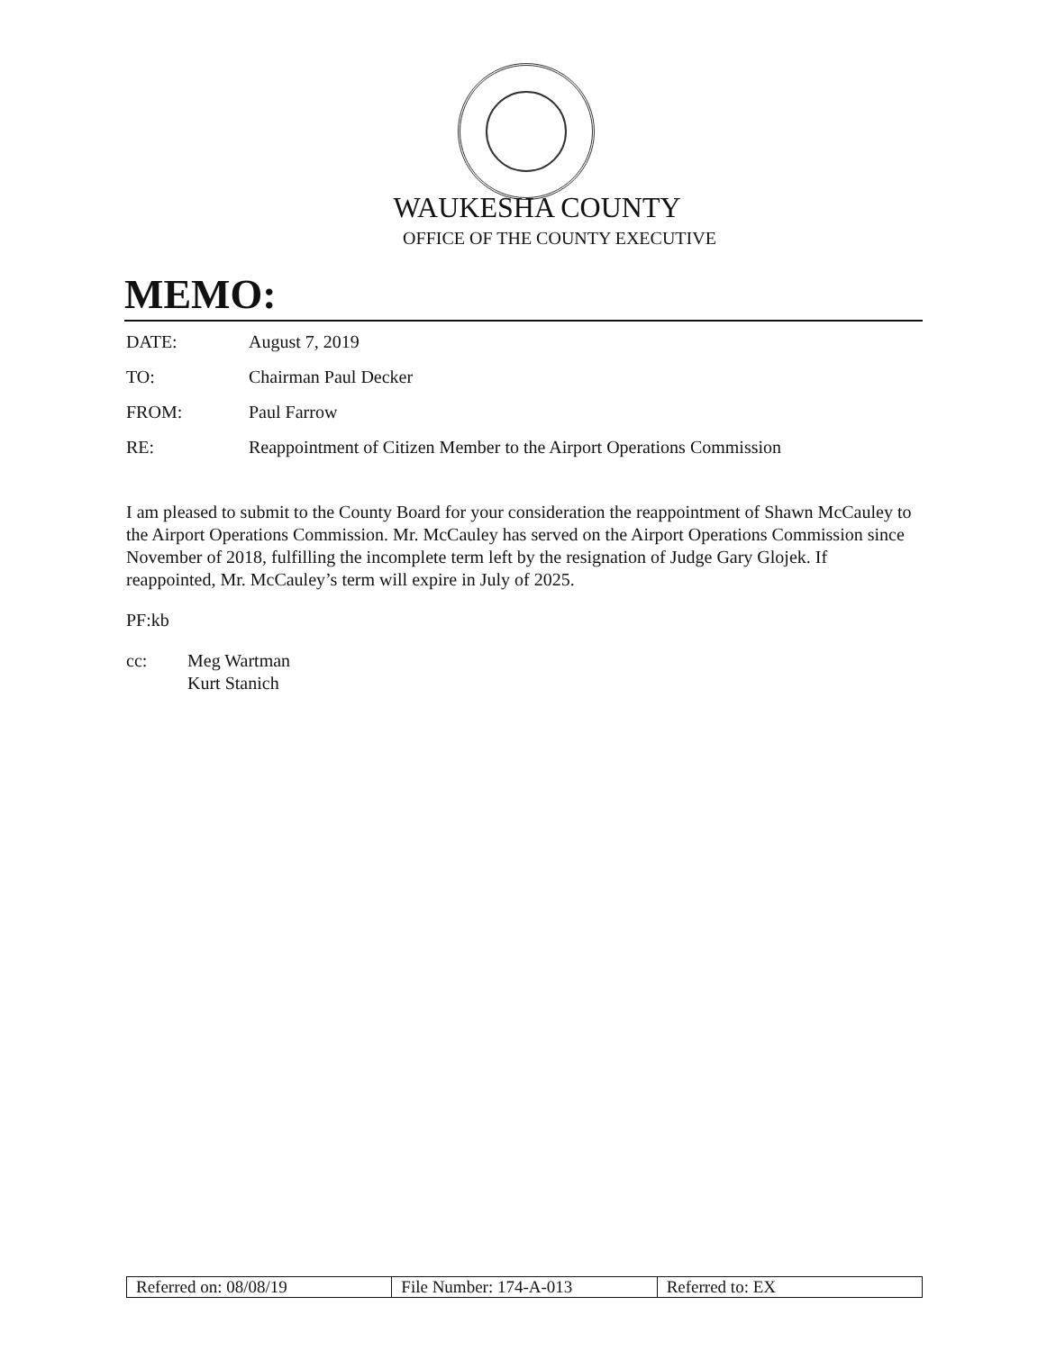WAUKESHA COUNTY
OFFICE OF THE COUNTY EXECUTIVE
MEMO:
DATE: August 7, 2019
TO: Chairman Paul Decker
FROM: Paul Farrow
RE: Reappointment of Citizen Member to the Airport Operations Commission
I am pleased to submit to the County Board for your consideration the reappointment of Shawn McCauley to the Airport Operations Commission. Mr. McCauley has served on the Airport Operations Commission since November of 2018, fulfilling the incomplete term left by the resignation of Judge Gary Glojek. If reappointed, Mr. McCauley’s term will expire in July of 2025.
PF:kb
cc: Meg Wartman
Kurt Stanich
| Referred on: 08/08/19 | File Number: 174-A-013 | Referred to: EX |